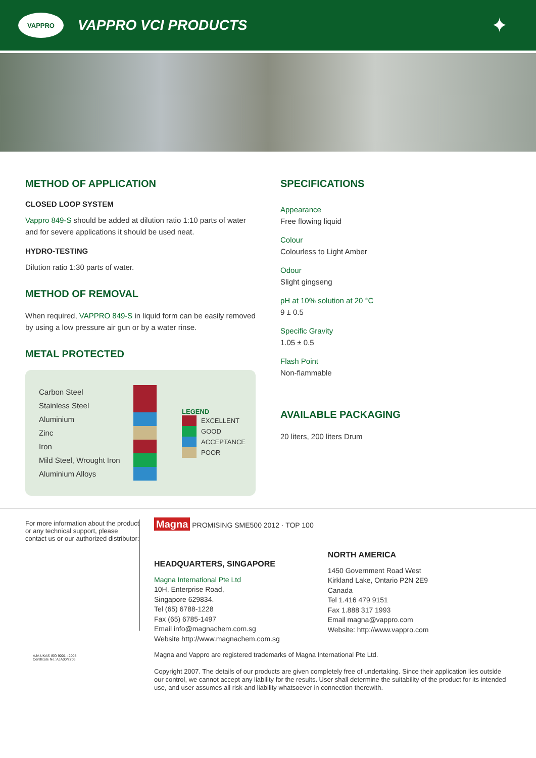VAPPRO
VAPPRO VCI PRODUCTS
✦
METHOD OF APPLICATION
CLOSED LOOP SYSTEM
Vappro 849-S should be added at dilution ratio 1:10 parts of water and for severe applications it should be used neat.
HYDRO-TESTING
Dilution ratio 1:30 parts of water.
METHOD OF REMOVAL
When required, VAPPRO 849-S in liquid form can be easily removed by using a low pressure air gun or by a water rinse.
METAL PROTECTED
| Carbon Steel | |
| Stainless Steel | |
| Aluminium | |
| Zinc | |
| Iron | |
| Mild Steel, Wrought Iron | |
| Aluminium Alloys | |
LEGEND
| | EXCELLENT |
| | GOOD |
| | ACCEPTANCE |
| | POOR |
SPECIFICATIONS
Appearance
Free flowing liquid
Colour
Colourless to Light Amber
Odour
Slight gingseng
pH at 10% solution at 20 °C
9 ± 0.5
Specific Gravity
1.05 ± 0.5
Flash Point
Non-flammable
AVAILABLE PACKAGING
20 liters, 200 liters Drum
For more information about the product or any technical support, please contact us or our authorized distributor:
Magna PROMISING SME500 2012 · TOP 100
HEADQUARTERS, SINGAPORE
Magna International Pte Ltd
10H, Enterprise Road,
Singapore 629834.
Tel (65) 6788-1228
Fax (65) 6785-1497
Email info@magnachem.com.sg
Website http://www.magnachem.com.sg
NORTH AMERICA
1450 Government Road West
Kirkland Lake, Ontario P2N 2E9
Canada
Tel 1.416 479 9151
Fax 1.888 317 1993
Email magna@vappro.com
Website: http://www.vappro.com
AJA UKAS ISO 9001 : 2008
Certificate No.:AJA00/2706
Magna and Vappro are registered trademarks of Magna International Pte Ltd.
Copyright 2007. The details of our products are given completely free of undertaking. Since their application lies outside our control, we cannot accept any liability for the results. User shall determine the suitability of the product for its intended use, and user assumes all risk and liability whatsoever in connection therewith.